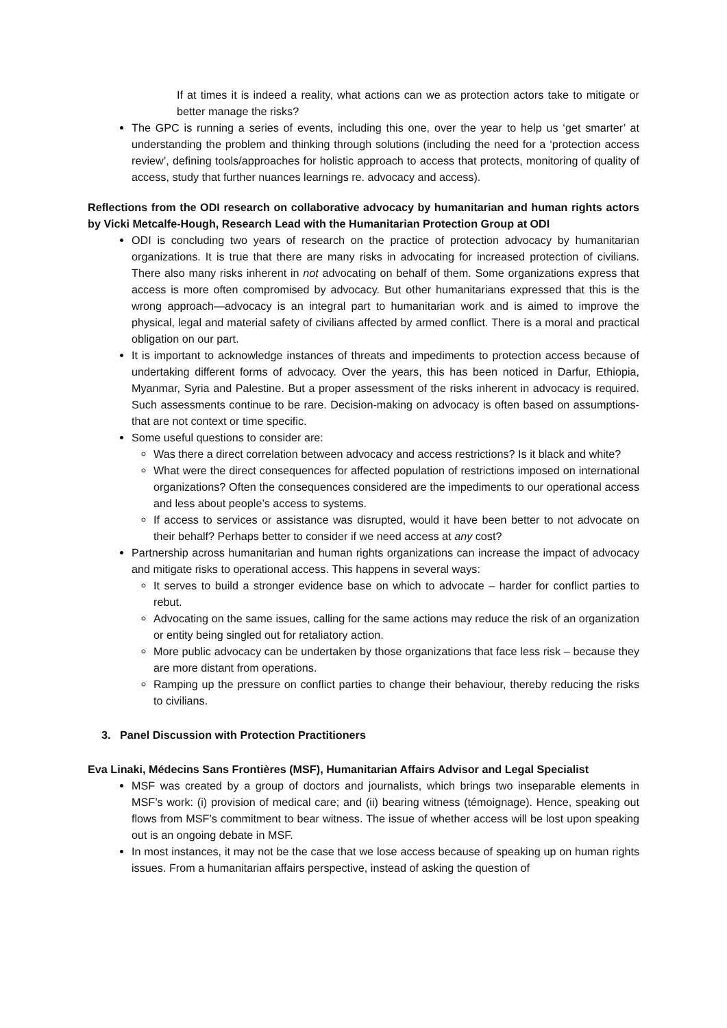If at times it is indeed a reality, what actions can we as protection actors take to mitigate or better manage the risks?
The GPC is running a series of events, including this one, over the year to help us ‘get smarter’ at understanding the problem and thinking through solutions (including the need for a ‘protection access review’, defining tools/approaches for holistic approach to access that protects, monitoring of quality of access, study that further nuances learnings re. advocacy and access).
Reflections from the ODI research on collaborative advocacy by humanitarian and human rights actors by Vicki Metcalfe-Hough, Research Lead with the Humanitarian Protection Group at ODI
ODI is concluding two years of research on the practice of protection advocacy by humanitarian organizations. It is true that there are many risks in advocating for increased protection of civilians. There also many risks inherent in not advocating on behalf of them. Some organizations express that access is more often compromised by advocacy. But other humanitarians expressed that this is the wrong approach—advocacy is an integral part to humanitarian work and is aimed to improve the physical, legal and material safety of civilians affected by armed conflict. There is a moral and practical obligation on our part.
It is important to acknowledge instances of threats and impediments to protection access because of undertaking different forms of advocacy. Over the years, this has been noticed in Darfur, Ethiopia, Myanmar, Syria and Palestine. But a proper assessment of the risks inherent in advocacy is required. Such assessments continue to be rare. Decision-making on advocacy is often based on assumptions- that are not context or time specific.
Some useful questions to consider are:
Was there a direct correlation between advocacy and access restrictions? Is it black and white?
What were the direct consequences for affected population of restrictions imposed on international organizations? Often the consequences considered are the impediments to our operational access and less about people’s access to systems.
If access to services or assistance was disrupted, would it have been better to not advocate on their behalf? Perhaps better to consider if we need access at any cost?
Partnership across humanitarian and human rights organizations can increase the impact of advocacy and mitigate risks to operational access. This happens in several ways:
It serves to build a stronger evidence base on which to advocate – harder for conflict parties to rebut.
Advocating on the same issues, calling for the same actions may reduce the risk of an organization or entity being singled out for retaliatory action.
More public advocacy can be undertaken by those organizations that face less risk – because they are more distant from operations.
Ramping up the pressure on conflict parties to change their behaviour, thereby reducing the risks to civilians.
3. Panel Discussion with Protection Practitioners
Eva Linaki, Médecins Sans Frontières (MSF), Humanitarian Affairs Advisor and Legal Specialist
MSF was created by a group of doctors and journalists, which brings two inseparable elements in MSF’s work: (i) provision of medical care; and (ii) bearing witness (témoignage). Hence, speaking out flows from MSF’s commitment to bear witness. The issue of whether access will be lost upon speaking out is an ongoing debate in MSF.
In most instances, it may not be the case that we lose access because of speaking up on human rights issues. From a humanitarian affairs perspective, instead of asking the question of